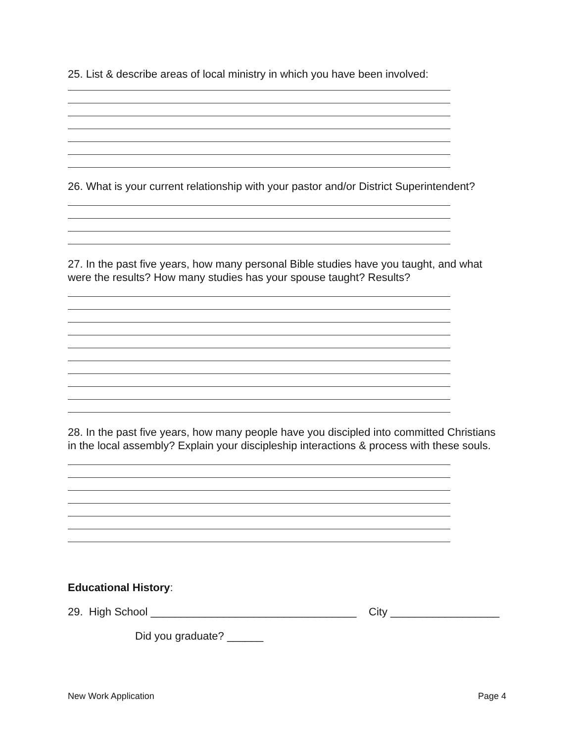25. List & describe areas of local ministry in which you have been involved:
26. What is your current relationship with your pastor and/or District Superintendent?
27. In the past five years, how many personal Bible studies have you taught, and what were the results? How many studies has your spouse taught? Results?
28. In the past five years, how many people have you discipled into committed Christians in the local assembly? Explain your discipleship interactions & process with these souls.
Educational History:
29. High School __________________________________ City __________________
Did you graduate? ______
New Work Application Page 4